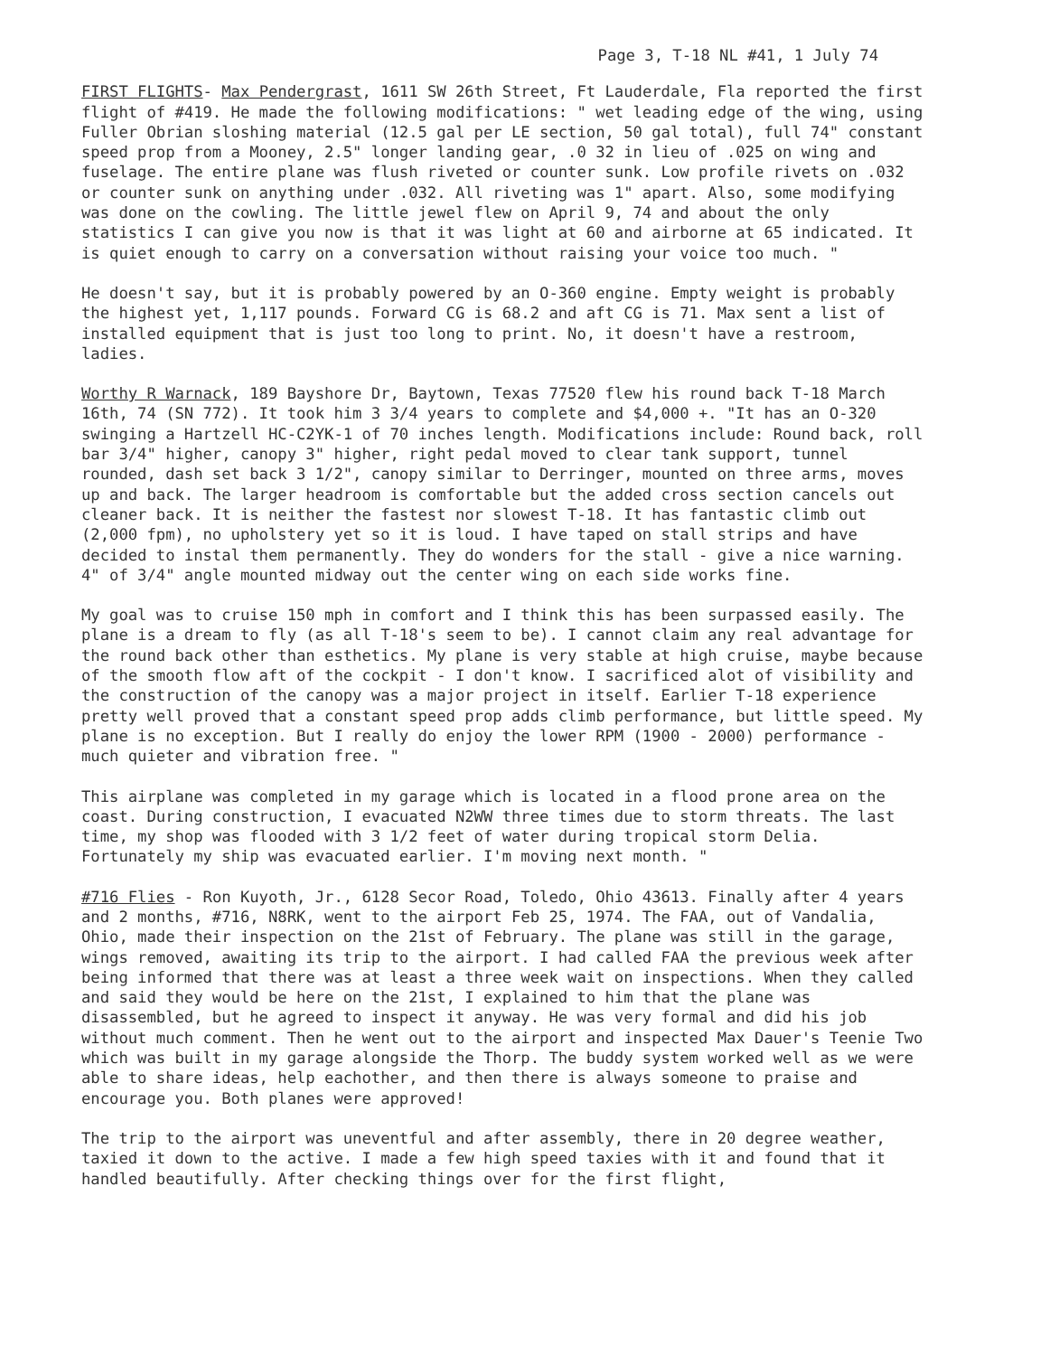Page 3, T-18 NL #41, 1 July 74
FIRST FLIGHTS- Max Pendergrast, 1611 SW 26th Street, Ft Lauderdale, Fla reported the first flight of #419. He made the following modifications: " wet leading edge of the wing, using Fuller Obrian sloshing material (12.5 gal per LE section, 50 gal total), full 74" constant speed prop from a Mooney, 2.5" longer landing gear, .0 32 in lieu of .025 on wing and fuselage. The entire plane was flush riveted or counter sunk. Low profile rivets on .032 or counter sunk on anything under .032. All riveting was 1" apart. Also, some modifying was done on the cowling. The little jewel flew on April 9, 74 and about the only statistics I can give you now is that it was light at 60 and airborne at 65 indicated. It is quiet enough to carry on a conversation without raising your voice too much. "
He doesn't say, but it is probably powered by an O-360 engine. Empty weight is probably the highest yet, 1,117 pounds. Forward CG is 68.2 and aft CG is 71. Max sent a list of installed equipment that is just too long to print. No, it doesn't have a restroom, ladies.
Worthy R Warnack, 189 Bayshore Dr, Baytown, Texas 77520 flew his round back T-18 March 16th, 74 (SN 772). It took him 3 3/4 years to complete and $4,000 +. "It has an O-320 swinging a Hartzell HC-C2YK-1 of 70 inches length. Modifications include: Round back, roll bar 3/4" higher, canopy 3" higher, right pedal moved to clear tank support, tunnel rounded, dash set back 3 1/2", canopy similar to Derringer, mounted on three arms, moves up and back. The larger headroom is comfortable but the added cross section cancels out cleaner back. It is neither the fastest nor slowest T-18. It has fantastic climb out (2,000 fpm), no upholstery yet so it is loud. I have taped on stall strips and have decided to instal them permanently. They do wonders for the stall - give a nice warning. 4" of 3/4" angle mounted midway out the center wing on each side works fine.
My goal was to cruise 150 mph in comfort and I think this has been surpassed easily. The plane is a dream to fly (as all T-18's seem to be). I cannot claim any real advantage for the round back other than esthetics. My plane is very stable at high cruise, maybe because of the smooth flow aft of the cockpit - I don't know. I sacrificed alot of visibility and the construction of the canopy was a major project in itself. Earlier T-18 experience pretty well proved that a constant speed prop adds climb performance, but little speed. My plane is no exception. But I really do enjoy the lower RPM (1900 - 2000) performance - much quieter and vibration free. "
This airplane was completed in my garage which is located in a flood prone area on the coast. During construction, I evacuated N2WW three times due to storm threats. The last time, my shop was flooded with 3 1/2 feet of water during tropical storm Delia. Fortunately my ship was evacuated earlier. I'm moving next month. "
#716 Flies - Ron Kuyoth, Jr., 6128 Secor Road, Toledo, Ohio 43613. Finally after 4 years and 2 months, #716, N8RK, went to the airport Feb 25, 1974. The FAA, out of Vandalia, Ohio, made their inspection on the 21st of February. The plane was still in the garage, wings removed, awaiting its trip to the airport. I had called FAA the previous week after being informed that there was at least a three week wait on inspections. When they called and said they would be here on the 21st, I explained to him that the plane was disassembled, but he agreed to inspect it anyway. He was very formal and did his job without much comment. Then he went out to the airport and inspected Max Dauer's Teenie Two which was built in my garage alongside the Thorp. The buddy system worked well as we were able to share ideas, help eachother, and then there is always someone to praise and encourage you. Both planes were approved!
The trip to the airport was uneventful and after assembly, there in 20 degree weather, taxied it down to the active. I made a few high speed taxies with it and found that it handled beautifully. After checking things over for the first flight,